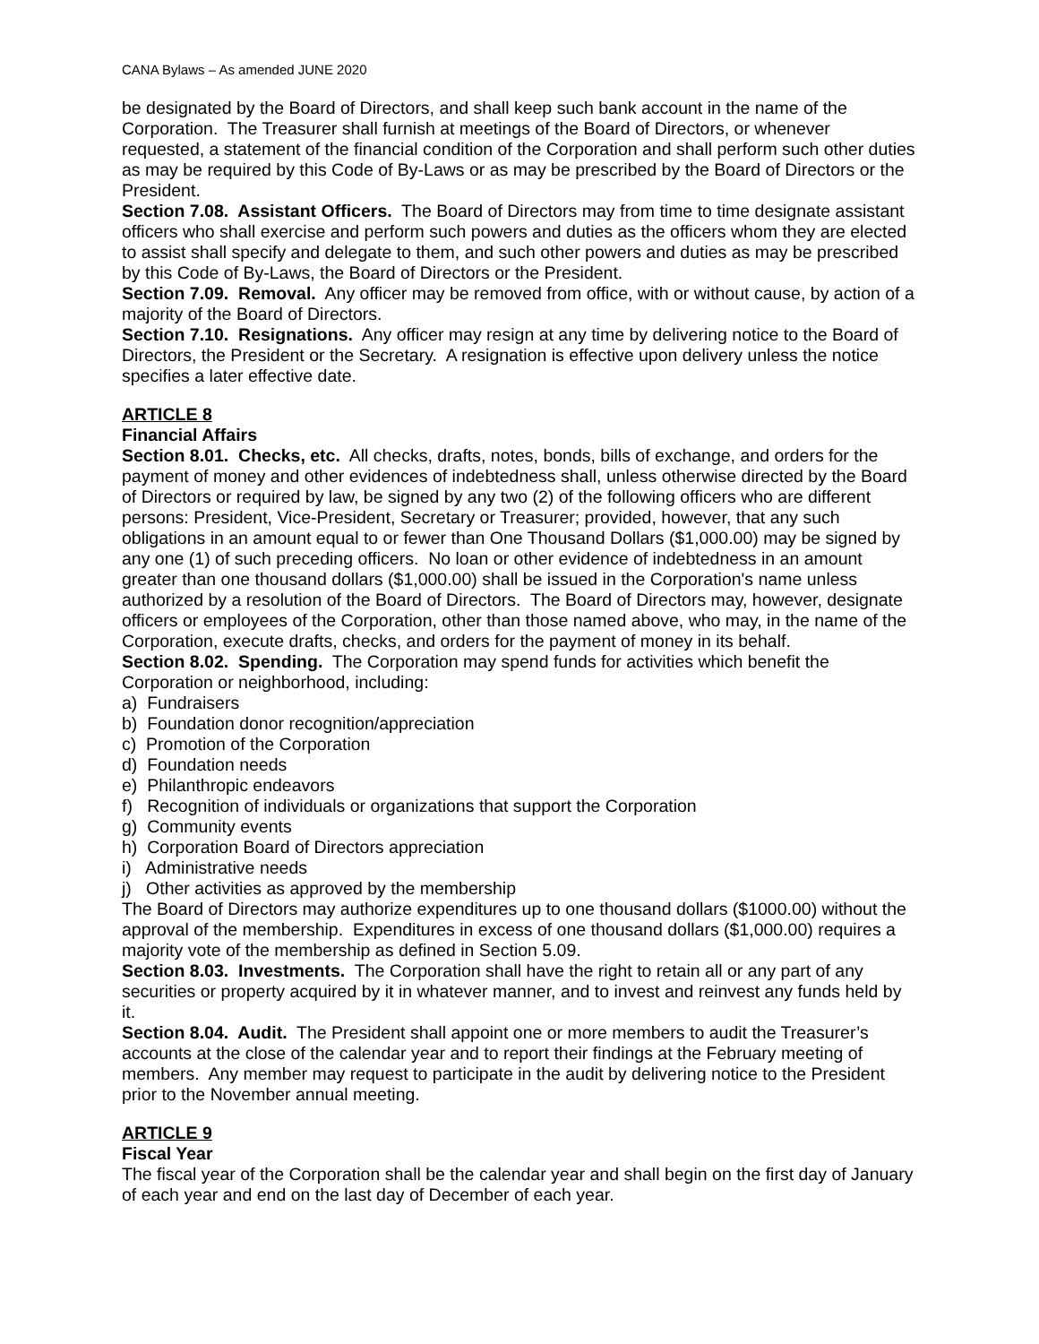CANA Bylaws – As amended JUNE 2020
be designated by the Board of Directors, and shall keep such bank account in the name of the Corporation. The Treasurer shall furnish at meetings of the Board of Directors, or whenever requested, a statement of the financial condition of the Corporation and shall perform such other duties as may be required by this Code of By-Laws or as may be prescribed by the Board of Directors or the President.
Section 7.08. Assistant Officers. The Board of Directors may from time to time designate assistant officers who shall exercise and perform such powers and duties as the officers whom they are elected to assist shall specify and delegate to them, and such other powers and duties as may be prescribed by this Code of By-Laws, the Board of Directors or the President.
Section 7.09. Removal. Any officer may be removed from office, with or without cause, by action of a majority of the Board of Directors.
Section 7.10. Resignations. Any officer may resign at any time by delivering notice to the Board of Directors, the President or the Secretary. A resignation is effective upon delivery unless the notice specifies a later effective date.
ARTICLE 8
Financial Affairs
Section 8.01. Checks, etc. All checks, drafts, notes, bonds, bills of exchange, and orders for the payment of money and other evidences of indebtedness shall, unless otherwise directed by the Board of Directors or required by law, be signed by any two (2) of the following officers who are different persons: President, Vice-President, Secretary or Treasurer; provided, however, that any such obligations in an amount equal to or fewer than One Thousand Dollars ($1,000.00) may be signed by any one (1) of such preceding officers. No loan or other evidence of indebtedness in an amount greater than one thousand dollars ($1,000.00) shall be issued in the Corporation's name unless authorized by a resolution of the Board of Directors. The Board of Directors may, however, designate officers or employees of the Corporation, other than those named above, who may, in the name of the Corporation, execute drafts, checks, and orders for the payment of money in its behalf.
Section 8.02. Spending. The Corporation may spend funds for activities which benefit the Corporation or neighborhood, including:
a) Fundraisers
b) Foundation donor recognition/appreciation
c) Promotion of the Corporation
d) Foundation needs
e) Philanthropic endeavors
f) Recognition of individuals or organizations that support the Corporation
g) Community events
h) Corporation Board of Directors appreciation
i) Administrative needs
j) Other activities as approved by the membership
The Board of Directors may authorize expenditures up to one thousand dollars ($1000.00) without the approval of the membership. Expenditures in excess of one thousand dollars ($1,000.00) requires a majority vote of the membership as defined in Section 5.09.
Section 8.03. Investments. The Corporation shall have the right to retain all or any part of any securities or property acquired by it in whatever manner, and to invest and reinvest any funds held by it.
Section 8.04. Audit. The President shall appoint one or more members to audit the Treasurer’s accounts at the close of the calendar year and to report their findings at the February meeting of members. Any member may request to participate in the audit by delivering notice to the President prior to the November annual meeting.
ARTICLE 9
Fiscal Year
The fiscal year of the Corporation shall be the calendar year and shall begin on the first day of January of each year and end on the last day of December of each year.